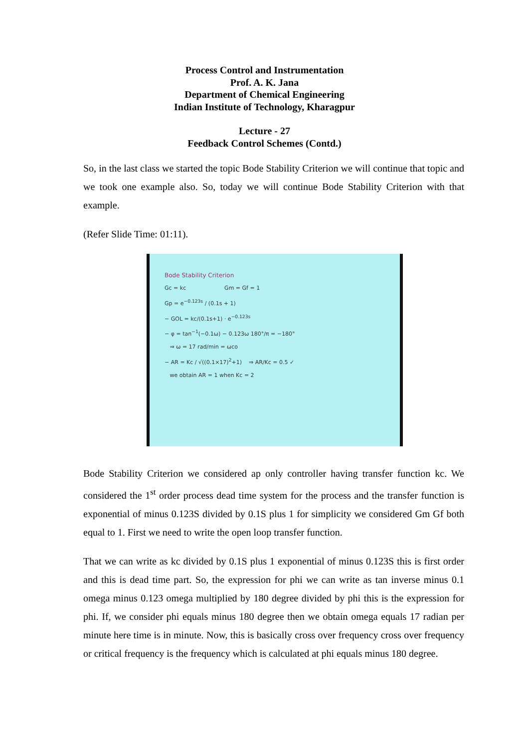Process Control and Instrumentation
Prof. A. K. Jana
Department of Chemical Engineering
Indian Institute of Technology, Kharagpur
Lecture - 27
Feedback Control Schemes (Contd.)
So, in the last class we started the topic Bode Stability Criterion we will continue that topic and we took one example also. So, today we will continue Bode Stability Criterion with that example.
(Refer Slide Time: 01:11).
Bode Stability Criterion
Gc = kc Gm = Gf = 1
Gp = e<sup>−0.123s</sup> / (0.1s + 1)
− GOL = kc/(0.1s+1) · e<sup>−0.123s</sup>
− φ = tan<sup>−1</sup>(−0.1ω) − 0.123ω 180°/π = −180°
⇒ ω = 17 rad/min = ωco
− AR = Kc / √((0.1×17)<sup>2</sup>+1) ⇒ AR/Kc = 0.5 ✓
we obtain AR = 1 when Kc = 2
Bode Stability Criterion we considered ap only controller having transfer function kc. We considered the 1<sup>st</sup> order process dead time system for the process and the transfer function is exponential of minus 0.123S divided by 0.1S plus 1 for simplicity we considered Gm Gf both equal to 1. First we need to write the open loop transfer function.
That we can write as kc divided by 0.1S plus 1 exponential of minus 0.123S this is first order and this is dead time part. So, the expression for phi we can write as tan inverse minus 0.1 omega minus 0.123 omega multiplied by 180 degree divided by phi this is the expression for phi. If, we consider phi equals minus 180 degree then we obtain omega equals 17 radian per minute here time is in minute. Now, this is basically cross over frequency cross over frequency or critical frequency is the frequency which is calculated at phi equals minus 180 degree.